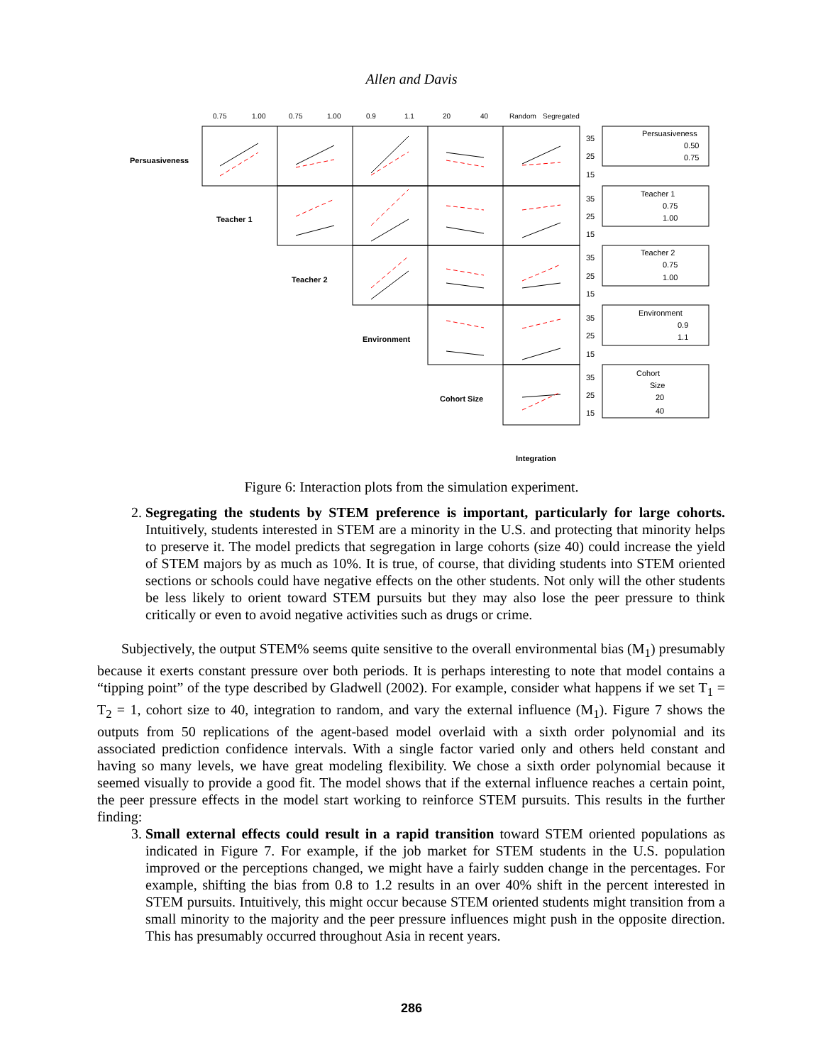Allen and Davis
0.75
1.00
0.75
1.00
0.9
1.1
20
40
Random
Segregated
Persuasiveness
Teacher 1
Teacher 2
Environment
Cohort Size
Integration
35
25
15
35
25
15
35
25
15
35
25
15
35
25
15
Persuasiveness
0.50
0.75
Teacher 1
0.75
1.00
Teacher 2
0.75
1.00
Environment
0.9
1.1
Cohort
Size
20
40
Figure 6: Interaction plots from the simulation experiment.
2. Segregating the students by STEM preference is important, particularly for large cohorts. Intuitively, students interested in STEM are a minority in the U.S. and protecting that minority helps to preserve it. The model predicts that segregation in large cohorts (size 40) could increase the yield of STEM majors by as much as 10%. It is true, of course, that dividing students into STEM oriented sections or schools could have negative effects on the other students. Not only will the other students be less likely to orient toward STEM pursuits but they may also lose the peer pressure to think critically or even to avoid negative activities such as drugs or crime.
Subjectively, the output STEM% seems quite sensitive to the overall environmental bias (M<sub>1</sub>) presumably because it exerts constant pressure over both periods. It is perhaps interesting to note that model contains a “tipping point” of the type described by Gladwell (2002). For example, consider what happens if we set T<sub>1</sub> = T<sub>2</sub> = 1, cohort size to 40, integration to random, and vary the external influence (M<sub>1</sub>). Figure 7 shows the outputs from 50 replications of the agent-based model overlaid with a sixth order polynomial and its associated prediction confidence intervals. With a single factor varied only and others held constant and having so many levels, we have great modeling flexibility. We chose a sixth order polynomial because it seemed visually to provide a good fit. The model shows that if the external influence reaches a certain point, the peer pressure effects in the model start working to reinforce STEM pursuits. This results in the further finding:
3. Small external effects could result in a rapid transition toward STEM oriented populations as indicated in Figure 7. For example, if the job market for STEM students in the U.S. population improved or the perceptions changed, we might have a fairly sudden change in the percentages. For example, shifting the bias from 0.8 to 1.2 results in an over 40% shift in the percent interested in STEM pursuits. Intuitively, this might occur because STEM oriented students might transition from a small minority to the majority and the peer pressure influences might push in the opposite direction. This has presumably occurred throughout Asia in recent years.
286